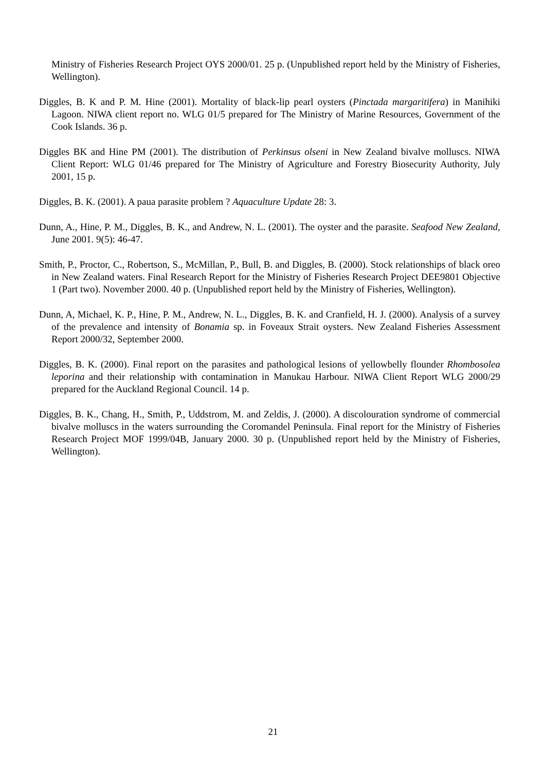Ministry of Fisheries Research Project OYS 2000/01. 25 p. (Unpublished report held by the Ministry of Fisheries, Wellington).
Diggles, B. K and P. M. Hine (2001). Mortality of black-lip pearl oysters (Pinctada margaritifera) in Manihiki Lagoon. NIWA client report no. WLG 01/5 prepared for The Ministry of Marine Resources, Government of the Cook Islands. 36 p.
Diggles BK and Hine PM (2001). The distribution of Perkinsus olseni in New Zealand bivalve molluscs. NIWA Client Report: WLG 01/46 prepared for The Ministry of Agriculture and Forestry Biosecurity Authority, July 2001, 15 p.
Diggles, B. K. (2001). A paua parasite problem ? Aquaculture Update 28: 3.
Dunn, A., Hine, P. M., Diggles, B. K., and Andrew, N. L. (2001). The oyster and the parasite. Seafood New Zealand, June 2001. 9(5): 46-47.
Smith, P., Proctor, C., Robertson, S., McMillan, P., Bull, B. and Diggles, B. (2000). Stock relationships of black oreo in New Zealand waters. Final Research Report for the Ministry of Fisheries Research Project DEE9801 Objective 1 (Part two). November 2000. 40 p. (Unpublished report held by the Ministry of Fisheries, Wellington).
Dunn, A, Michael, K. P., Hine, P. M., Andrew, N. L., Diggles, B. K. and Cranfield, H. J. (2000). Analysis of a survey of the prevalence and intensity of Bonamia sp. in Foveaux Strait oysters. New Zealand Fisheries Assessment Report 2000/32, September 2000.
Diggles, B. K. (2000). Final report on the parasites and pathological lesions of yellowbelly flounder Rhombosolea leporina and their relationship with contamination in Manukau Harbour. NIWA Client Report WLG 2000/29 prepared for the Auckland Regional Council. 14 p.
Diggles, B. K., Chang, H., Smith, P., Uddstrom, M. and Zeldis, J. (2000). A discolouration syndrome of commercial bivalve molluscs in the waters surrounding the Coromandel Peninsula. Final report for the Ministry of Fisheries Research Project MOF 1999/04B, January 2000. 30 p. (Unpublished report held by the Ministry of Fisheries, Wellington).
21